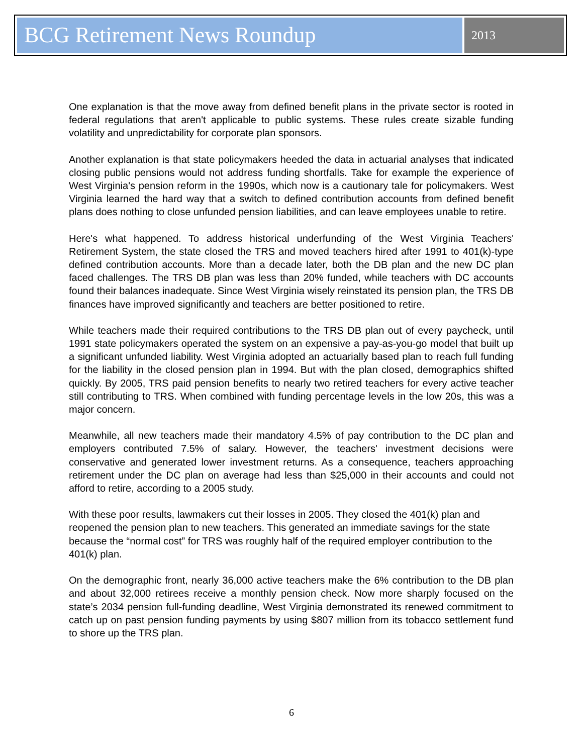BCG Retirement News Roundup
2013
One explanation is that the move away from defined benefit plans in the private sector is rooted in federal regulations that aren't applicable to public systems. These rules create sizable funding volatility and unpredictability for corporate plan sponsors.
Another explanation is that state policymakers heeded the data in actuarial analyses that indicated closing public pensions would not address funding shortfalls. Take for example the experience of West Virginia's pension reform in the 1990s, which now is a cautionary tale for policymakers. West Virginia learned the hard way that a switch to defined contribution accounts from defined benefit plans does nothing to close unfunded pension liabilities, and can leave employees unable to retire.
Here's what happened. To address historical underfunding of the West Virginia Teachers' Retirement System, the state closed the TRS and moved teachers hired after 1991 to 401(k)-type defined contribution accounts. More than a decade later, both the DB plan and the new DC plan faced challenges. The TRS DB plan was less than 20% funded, while teachers with DC accounts found their balances inadequate. Since West Virginia wisely reinstated its pension plan, the TRS DB finances have improved significantly and teachers are better positioned to retire.
While teachers made their required contributions to the TRS DB plan out of every paycheck, until 1991 state policymakers operated the system on an expensive a pay-as-you-go model that built up a significant unfunded liability. West Virginia adopted an actuarially based plan to reach full funding for the liability in the closed pension plan in 1994. But with the plan closed, demographics shifted quickly. By 2005, TRS paid pension benefits to nearly two retired teachers for every active teacher still contributing to TRS. When combined with funding percentage levels in the low 20s, this was a major concern.
Meanwhile, all new teachers made their mandatory 4.5% of pay contribution to the DC plan and employers contributed 7.5% of salary. However, the teachers' investment decisions were conservative and generated lower investment returns. As a consequence, teachers approaching retirement under the DC plan on average had less than $25,000 in their accounts and could not afford to retire, according to a 2005 study.
With these poor results, lawmakers cut their losses in 2005. They closed the 401(k) plan and reopened the pension plan to new teachers. This generated an immediate savings for the state because the “normal cost” for TRS was roughly half of the required employer contribution to the 401(k) plan.
On the demographic front, nearly 36,000 active teachers make the 6% contribution to the DB plan and about 32,000 retirees receive a monthly pension check. Now more sharply focused on the state’s 2034 pension full-funding deadline, West Virginia demonstrated its renewed commitment to catch up on past pension funding payments by using $807 million from its tobacco settlement fund to shore up the TRS plan.
6